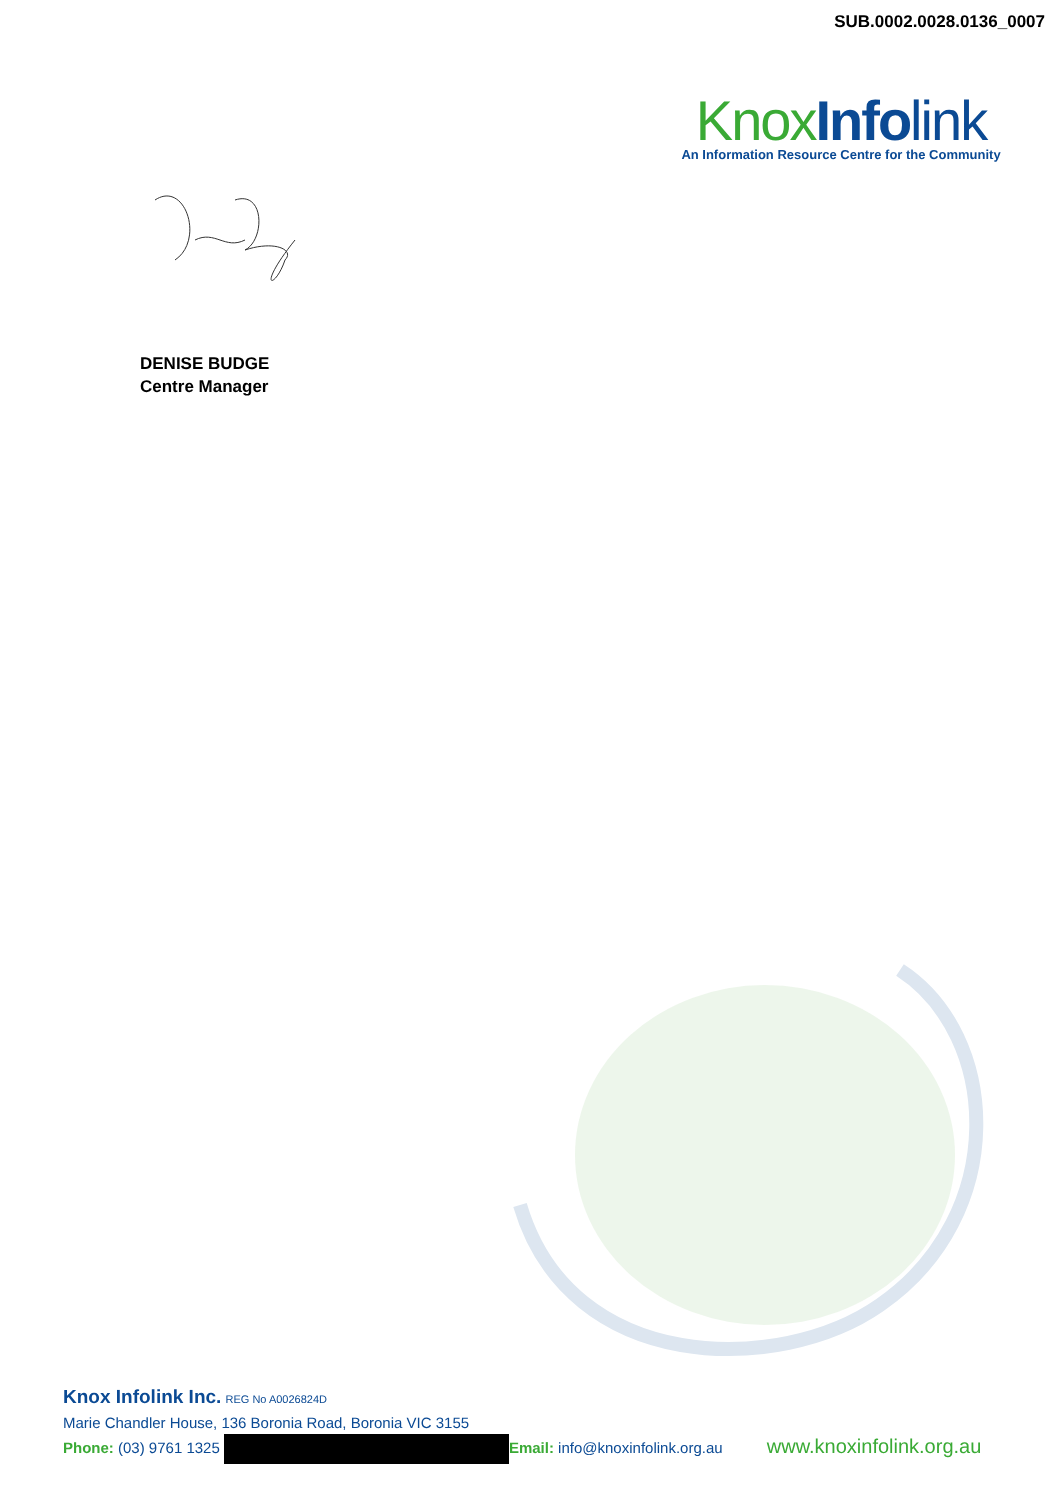SUB.0002.0028.0136_0007
Knox Info link
An Information Resource Centre for the Community
DENISE BUDGE
Centre Manager
Knox Infolink Inc. REG No A0026824D
Marie Chandler House, 136 Boronia Road, Boronia VIC 3155
Phone: (03) 9761 1325 Email: info@knoxinfolink.org.au www.knoxinfolink.org.au